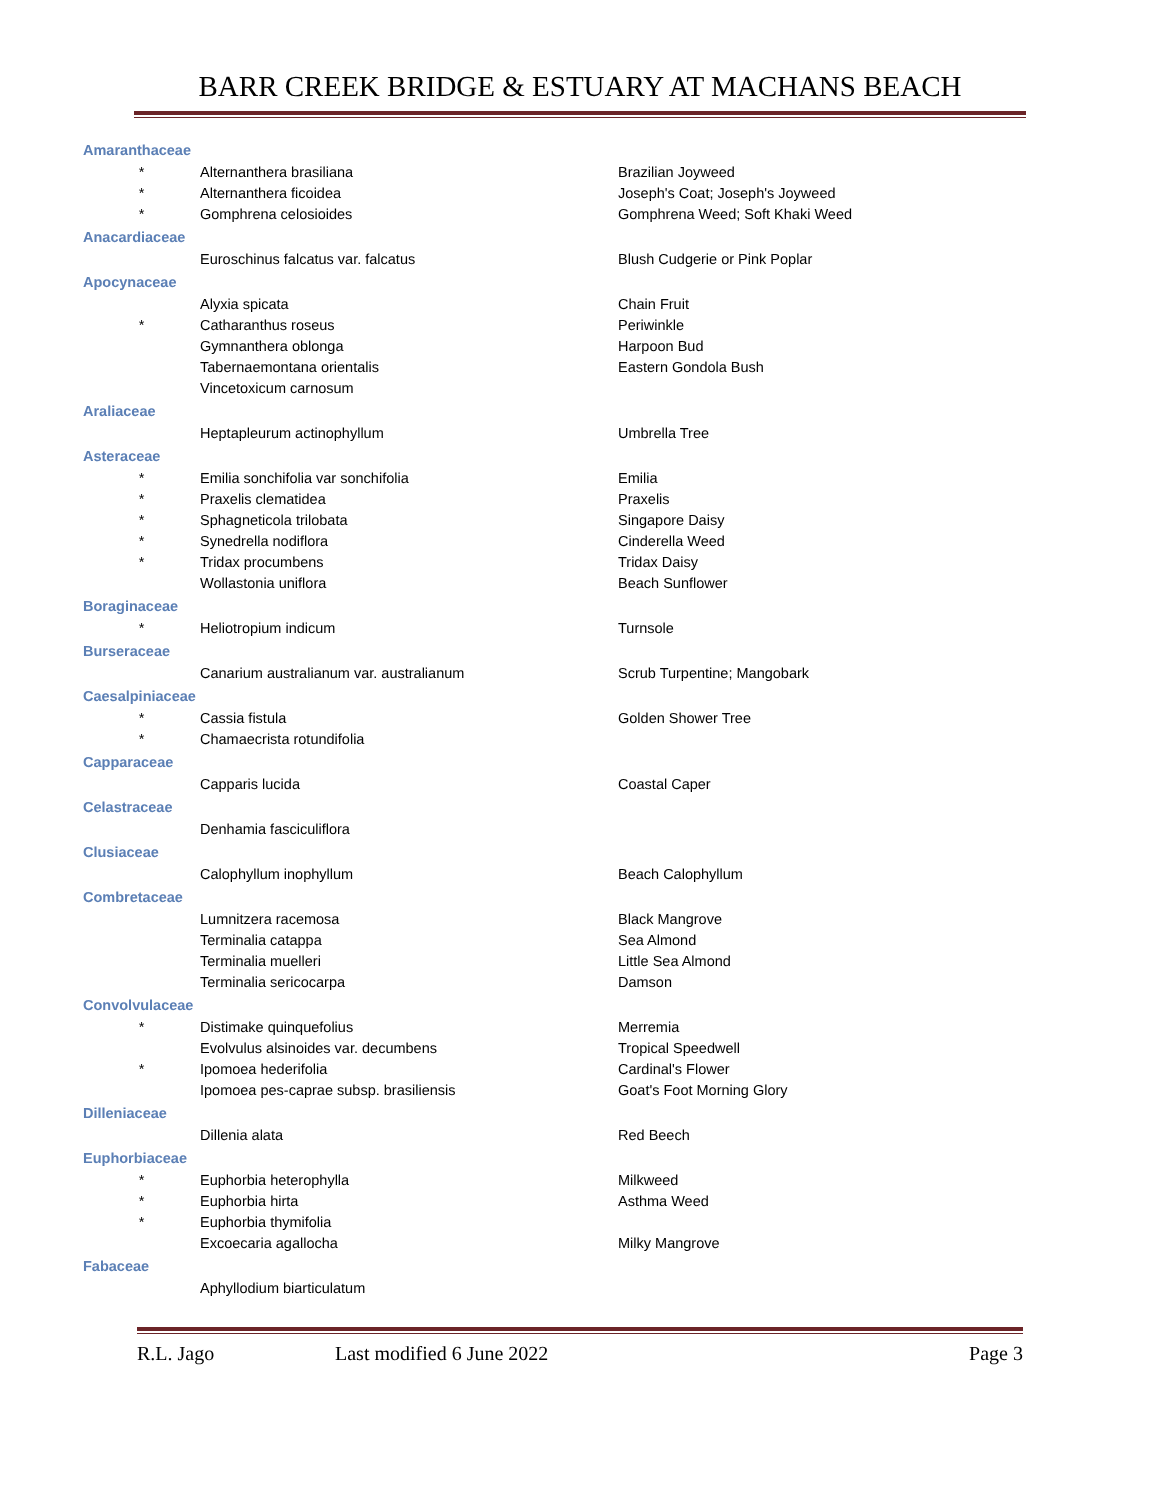BARR CREEK BRIDGE & ESTUARY AT MACHANS BEACH
| Amaranthaceae | | |
| * | Alternanthera brasiliana | Brazilian Joyweed |
| * | Alternanthera ficoidea | Joseph's Coat; Joseph's Joyweed |
| * | Gomphrena celosioides | Gomphrena Weed; Soft Khaki Weed |
| Anacardiaceae | | |
| | Euroschinus falcatus var. falcatus | Blush Cudgerie or Pink Poplar |
| Apocynaceae | | |
| | Alyxia spicata | Chain Fruit |
| * | Catharanthus roseus | Periwinkle |
| | Gymnanthera oblonga | Harpoon Bud |
| | Tabernaemontana orientalis | Eastern Gondola Bush |
| | Vincetoxicum carnosum | |
| Araliaceae | | |
| | Heptapleurum actinophyllum | Umbrella Tree |
| Asteraceae | | |
| * | Emilia sonchifolia var sonchifolia | Emilia |
| * | Praxelis clematidea | Praxelis |
| * | Sphagneticola trilobata | Singapore Daisy |
| * | Synedrella nodiflora | Cinderella Weed |
| * | Tridax procumbens | Tridax Daisy |
| | Wollastonia uniflora | Beach Sunflower |
| Boraginaceae | | |
| * | Heliotropium indicum | Turnsole |
| Burseraceae | | |
| | Canarium australianum var. australianum | Scrub Turpentine; Mangobark |
| Caesalpiniaceae | | |
| * | Cassia fistula | Golden Shower Tree |
| * | Chamaecrista rotundifolia | |
| Capparaceae | | |
| | Capparis lucida | Coastal Caper |
| Celastraceae | | |
| | Denhamia fasciculiflora | |
| Clusiaceae | | |
| | Calophyllum inophyllum | Beach Calophyllum |
| Combretaceae | | |
| | Lumnitzera racemosa | Black Mangrove |
| | Terminalia catappa | Sea Almond |
| | Terminalia muelleri | Little Sea Almond |
| | Terminalia sericocarpa | Damson |
| Convolvulaceae | | |
| * | Distimake quinquefolius | Merremia |
| | Evolvulus alsinoides var. decumbens | Tropical Speedwell |
| * | Ipomoea hederifolia | Cardinal's Flower |
| | Ipomoea pes-caprae subsp. brasiliensis | Goat's Foot Morning Glory |
| Dilleniaceae | | |
| | Dillenia alata | Red Beech |
| Euphorbiaceae | | |
| * | Euphorbia heterophylla | Milkweed |
| * | Euphorbia hirta | Asthma Weed |
| * | Euphorbia thymifolia | |
| | Excoecaria agallocha | Milky Mangrove |
| Fabaceae | | |
| | Aphyllodium biarticulatum | |
R.L. Jago Last modified 6 June 2022 Page 3